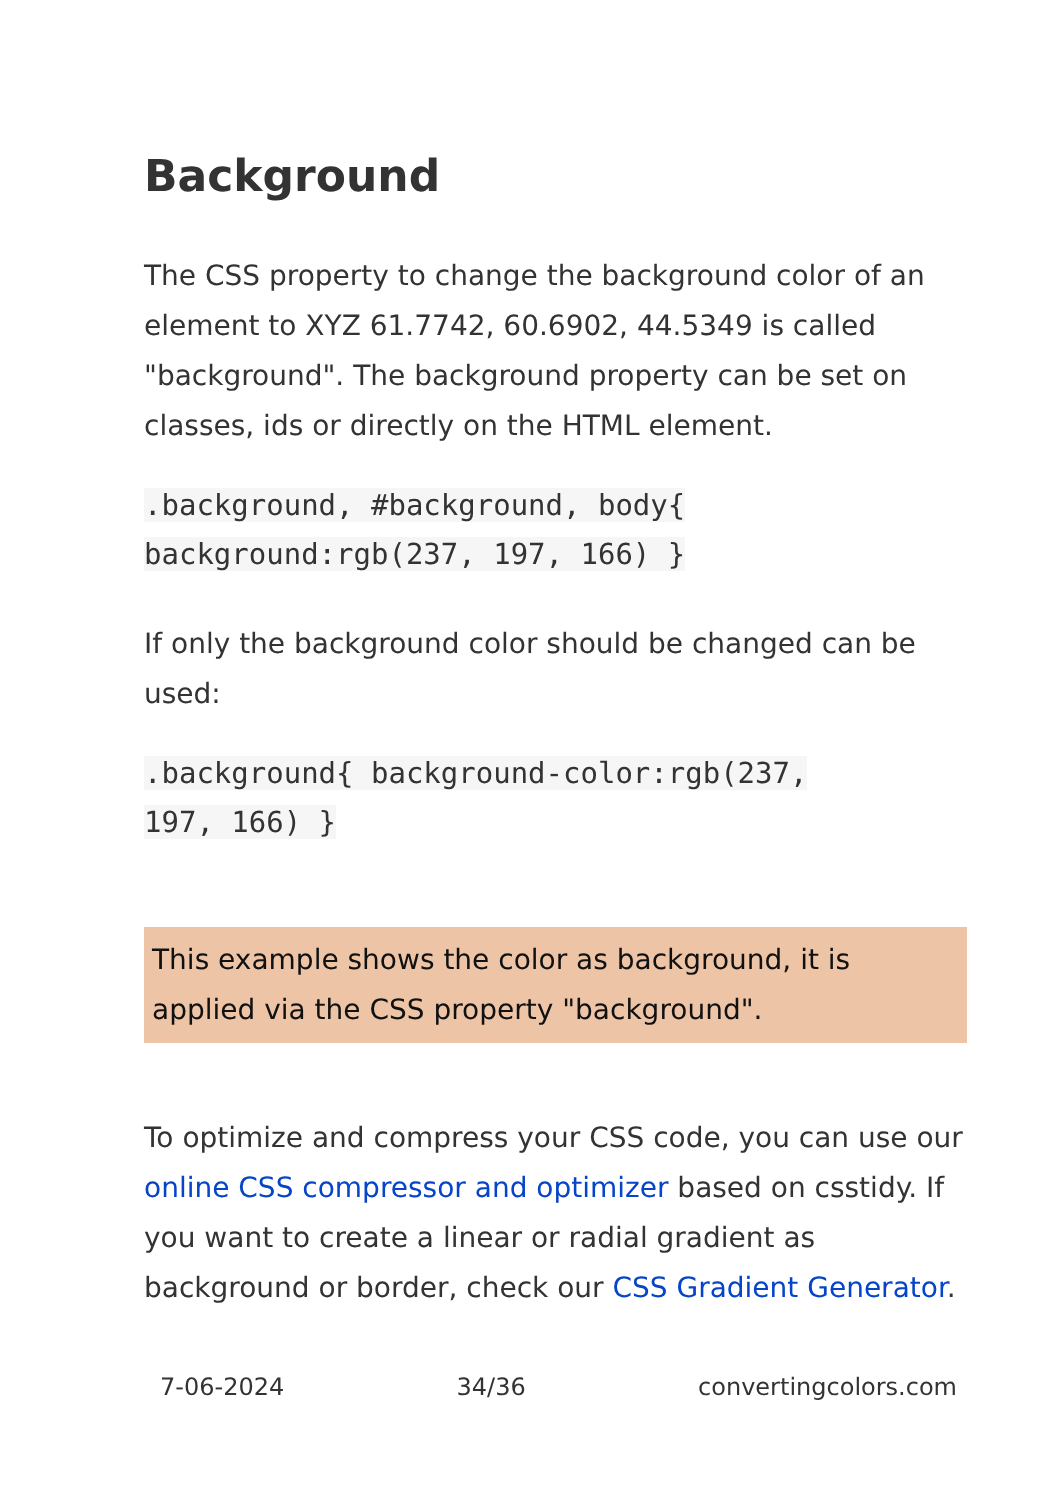Background
The CSS property to change the background color of an element to XYZ 61.7742, 60.6902, 44.5349 is called "background". The background property can be set on classes, ids or directly on the HTML element.
.background, #background, body{
background:rgb(237, 197, 166) }
If only the background color should be changed can be used:
.background{ background-color:rgb(237,
197, 166) }
This example shows the color as background, it is applied via the CSS property "background".
To optimize and compress your CSS code, you can use our online CSS compressor and optimizer based on csstidy. If you want to create a linear or radial gradient as background or border, check our CSS Gradient Generator.
7-06-2024 34/36 convertingcolors.com